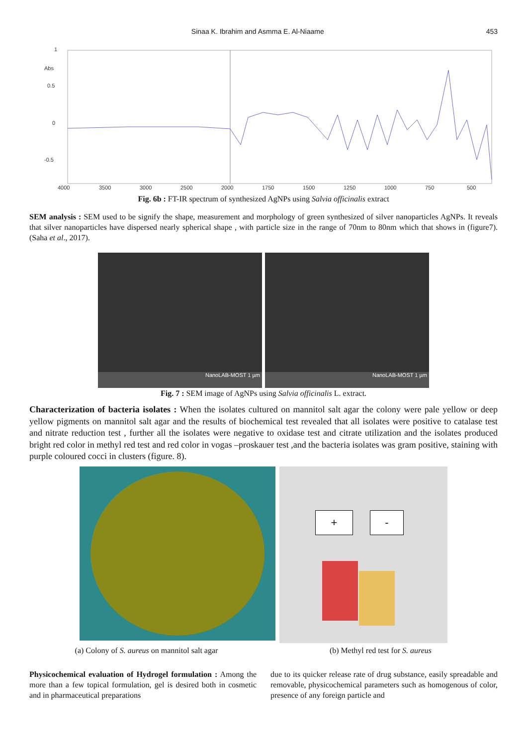Sinaa K. Ibrahim and Asmma E. Al-Niaame 453
1
Abs
0.5
0
-0.5
4000
3500
3000
2500
2000
1750
1500
1250
1000
750
500
Fig. 6b : FT-IR spectrum of synthesized AgNPs using Salvia officinalis extract
SEM analysis : SEM used to be signify the shape, measurement and morphology of green synthesized of silver nanoparticles AgNPs. It reveals that silver nanoparticles have dispersed nearly spherical shape , with particle size in the range of 70nm to 80nm which that shows in (figure7). (Saha et al., 2017).
NanoLAB-MOST 1 µm
NanoLAB-MOST 1 µm
Fig. 7 : SEM image of AgNPs using Salvia officinalis L. extract.
Characterization of bacteria isolates : When the isolates cultured on mannitol salt agar the colony were pale yellow or deep yellow pigments on mannitol salt agar and the results of biochemical test revealed that all isolates were positive to catalase test and nitrate reduction test , further all the isolates were negative to oxidase test and citrate utilization and the isolates produced bright red color in methyl red test and red color in vogas –proskauer test ,and the bacteria isolates was gram positive, staining with purple coloured cocci in clusters (figure. 8).
+ -
(a) Colony of S. aureus on mannitol salt agar
(b) Methyl red test for S. aureus
Physicochemical evaluation of Hydrogel formulation : Among the more than a few topical formulation, gel is desired both in cosmetic and in pharmaceutical preparations
due to its quicker release rate of drug substance, easily spreadable and removable, physicochemical parameters such as homogenous of color, presence of any foreign particle and